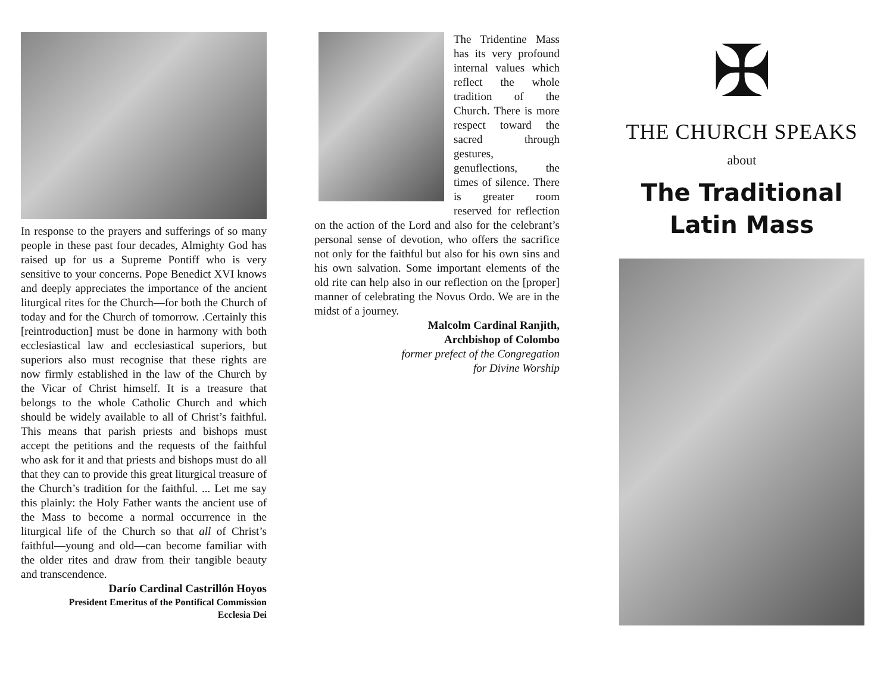In response to the prayers and sufferings of so many people in these past four decades, Almighty God has raised up for us a Supreme Pontiff who is very sensitive to your concerns. Pope Benedict XVI knows and deeply appreciates the importance of the ancient liturgical rites for the Church—for both the Church of today and for the Church of tomorrow. .Certainly this [reintroduction] must be done in harmony with both ecclesiastical law and ecclesiastical superiors, but superiors also must recognise that these rights are now firmly established in the law of the Church by the Vicar of Christ himself. It is a treasure that belongs to the whole Catholic Church and which should be widely available to all of Christ’s faithful. This means that parish priests and bishops must accept the petitions and the requests of the faithful who ask for it and that priests and bishops must do all that they can to provide this great liturgical treasure of the Church’s tradition for the faithful. ... Let me say this plainly: the Holy Father wants the ancient use of the Mass to become a normal occurrence in the liturgical life of the Church so that all of Christ’s faithful—young and old—can become familiar with the older rites and draw from their tangible beauty and transcendence.
Darío Cardinal Castrillón Hoyos
President Emeritus of the Pontifical Commission
Ecclesia Dei
The Tridentine Mass has its very profound internal values which reflect the whole tradition of the Church. There is more respect toward the sacred through gestures, genuflections, the times of silence. There is greater room reserved for reflection on the action of the Lord and also for the celebrant’s personal sense of devotion, who offers the sacrifice not only for the faithful but also for his own sins and his own salvation. Some important elements of the old rite can help also in our reflection on the [proper] manner of celebrating the Novus Ordo. We are in the midst of a journey.
Malcolm Cardinal Ranjith,
Archbishop of Colombo
former prefect of the Congregation
for Divine Worship
✠
THE CHURCH SPEAKS
about
The Traditional
Latin Mass